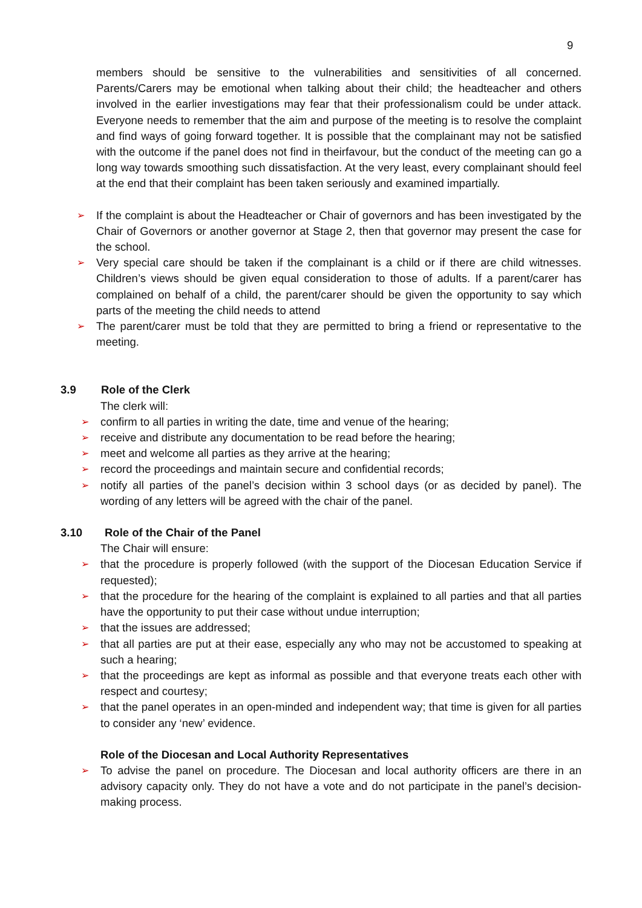9
members should be sensitive to the vulnerabilities and sensitivities of all concerned. Parents/Carers may be emotional when talking about their child; the headteacher and others involved in the earlier investigations may fear that their professionalism could be under attack. Everyone needs to remember that the aim and purpose of the meeting is to resolve the complaint and find ways of going forward together. It is possible that the complainant may not be satisfied with the outcome if the panel does not find in theirfavour, but the conduct of the meeting can go a long way towards smoothing such dissatisfaction. At the very least, every complainant should feel at the end that their complaint has been taken seriously and examined impartially.
➢ If the complaint is about the Headteacher or Chair of governors and has been investigated by the Chair of Governors or another governor at Stage 2, then that governor may present the case for the school.
➢ Very special care should be taken if the complainant is a child or if there are child witnesses. Children’s views should be given equal consideration to those of adults. If a parent/carer has complained on behalf of a child, the parent/carer should be given the opportunity to say which parts of the meeting the child needs to attend
➢ The parent/carer must be told that they are permitted to bring a friend or representative to the meeting.
3.9 Role of the Clerk
The clerk will:
➢ confirm to all parties in writing the date, time and venue of the hearing;
➢ receive and distribute any documentation to be read before the hearing;
➢ meet and welcome all parties as they arrive at the hearing;
➢ record the proceedings and maintain secure and confidential records;
➢ notify all parties of the panel’s decision within 3 school days (or as decided by panel). The wording of any letters will be agreed with the chair of the panel.
3.10 Role of the Chair of the Panel
The Chair will ensure:
➢ that the procedure is properly followed (with the support of the Diocesan Education Service if requested);
➢ that the procedure for the hearing of the complaint is explained to all parties and that all parties have the opportunity to put their case without undue interruption;
➢ that the issues are addressed;
➢ that all parties are put at their ease, especially any who may not be accustomed to speaking at such a hearing;
➢ that the proceedings are kept as informal as possible and that everyone treats each other with respect and courtesy;
➢ that the panel operates in an open-minded and independent way; that time is given for all parties to consider any ‘new’ evidence.
Role of the Diocesan and Local Authority Representatives
➢ To advise the panel on procedure. The Diocesan and local authority officers are there in an advisory capacity only. They do not have a vote and do not participate in the panel’s decision-making process.